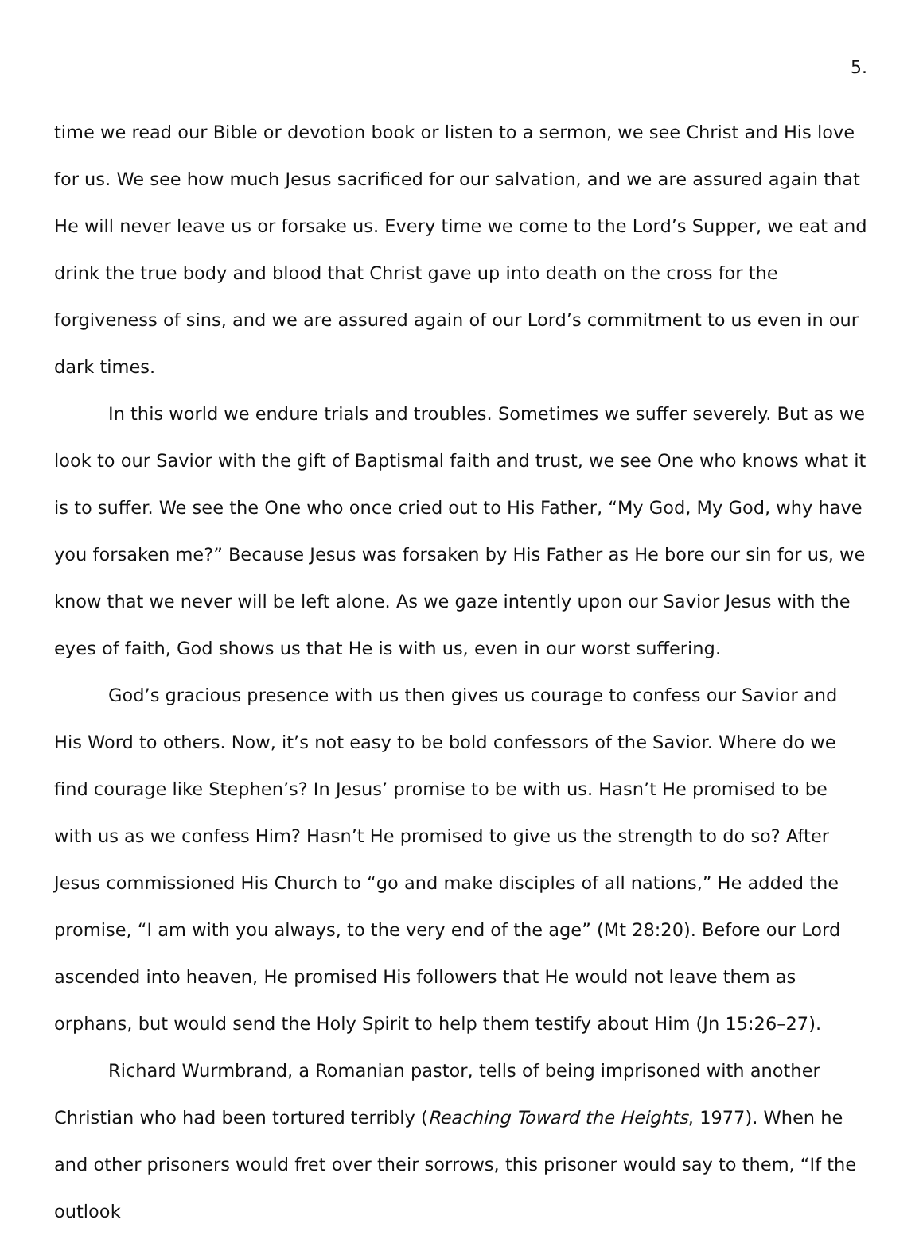5.
time we read our Bible or devotion book or listen to a sermon, we see Christ and His love for us. We see how much Jesus sacrificed for our salvation, and we are assured again that He will never leave us or forsake us. Every time we come to the Lord’s Supper, we eat and drink the true body and blood that Christ gave up into death on the cross for the forgiveness of sins, and we are assured again of our Lord’s commitment to us even in our dark times.
In this world we endure trials and troubles. Sometimes we suffer severely. But as we look to our Savior with the gift of Baptismal faith and trust, we see One who knows what it is to suffer. We see the One who once cried out to His Father, “My God, My God, why have you forsaken me?” Because Jesus was forsaken by His Father as He bore our sin for us, we know that we never will be left alone. As we gaze intently upon our Savior Jesus with the eyes of faith, God shows us that He is with us, even in our worst suffering.
God’s gracious presence with us then gives us courage to confess our Savior and His Word to others. Now, it’s not easy to be bold confessors of the Savior. Where do we find courage like Stephen’s? In Jesus’ promise to be with us. Hasn’t He promised to be with us as we confess Him? Hasn’t He promised to give us the strength to do so? After Jesus commissioned His Church to “go and make disciples of all nations,” He added the promise, “I am with you always, to the very end of the age” (Mt 28:20). Before our Lord ascended into heaven, He promised His followers that He would not leave them as orphans, but would send the Holy Spirit to help them testify about Him (Jn 15:26–27).
Richard Wurmbrand, a Romanian pastor, tells of being imprisoned with another Christian who had been tortured terribly (Reaching Toward the Heights, 1977). When he and other prisoners would fret over their sorrows, this prisoner would say to them, “If the outlook